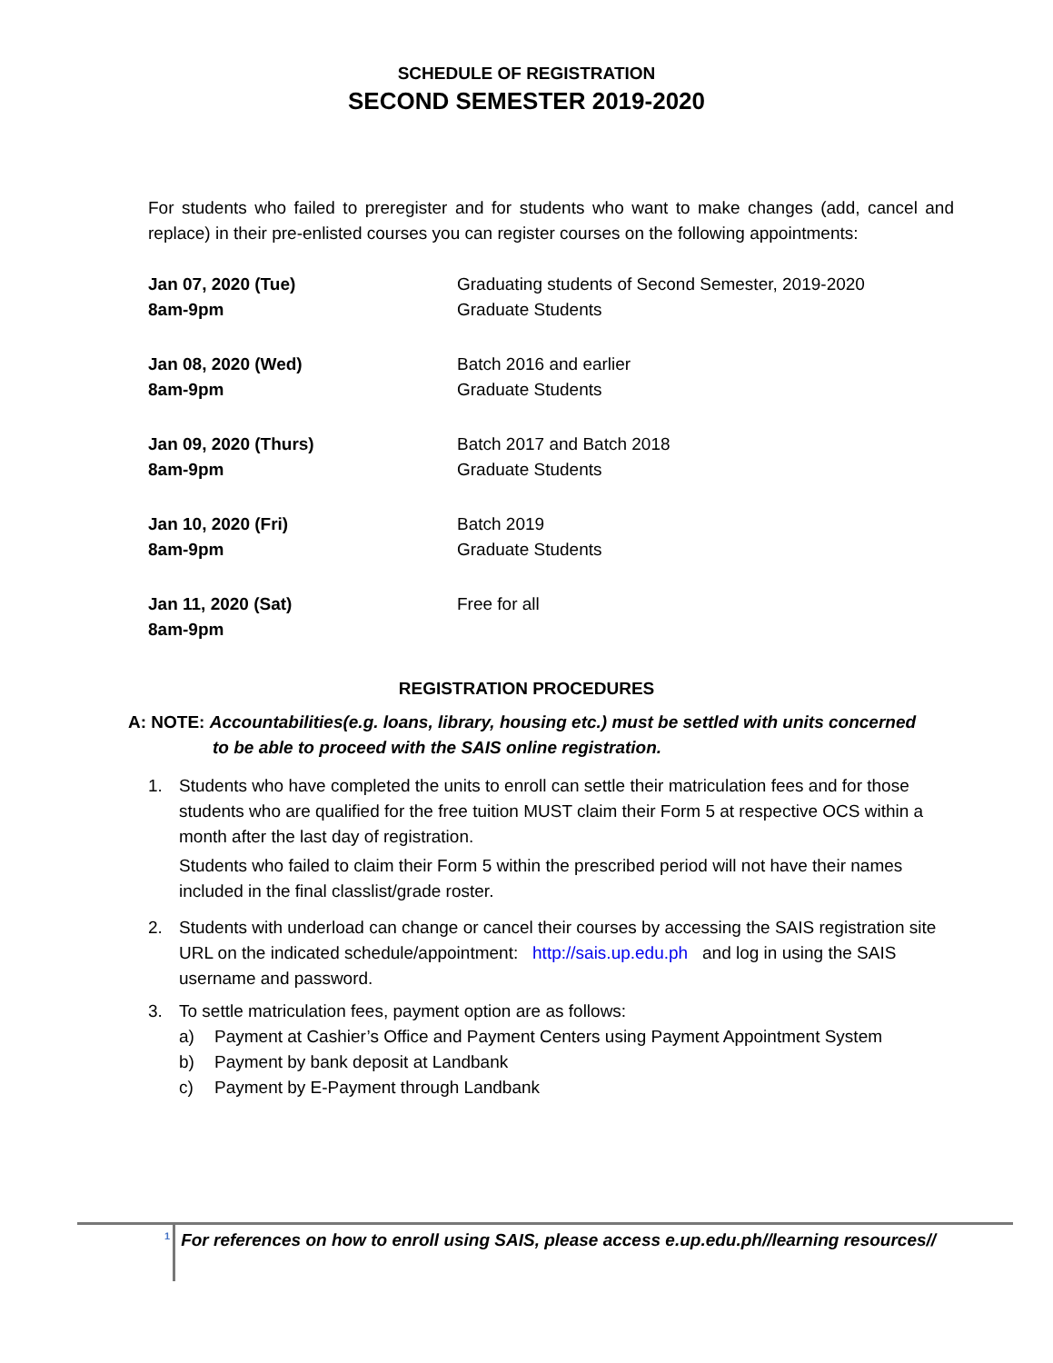SCHEDULE OF REGISTRATION
SECOND SEMESTER 2019-2020
For students who failed to preregister and for students who want to make changes (add, cancel and replace) in their pre-enlisted courses you can register courses on the following appointments:
| Jan 07, 2020 (Tue) 8am-9pm | Graduating students of Second Semester, 2019-2020 Graduate Students |
| Jan 08, 2020 (Wed) 8am-9pm | Batch 2016 and earlier Graduate Students |
| Jan 09, 2020 (Thurs) 8am-9pm | Batch 2017 and Batch 2018 Graduate Students |
| Jan 10, 2020 (Fri) 8am-9pm | Batch 2019 Graduate Students |
| Jan 11, 2020 (Sat) 8am-9pm | Free for all |
REGISTRATION PROCEDURES
A: NOTE: Accountabilities(e.g. loans, library, housing etc.) must be settled with units concerned
to be able to proceed with the SAIS online registration.
1. Students who have completed the units to enroll can settle their matriculation fees and for those students who are qualified for the free tuition MUST claim their Form 5 at respective OCS within a month after the last day of registration.
Students who failed to claim their Form 5 within the prescribed period will not have their names included in the final classlist/grade roster.
2. Students with underload can change or cancel their courses by accessing the SAIS registration site URL on the indicated schedule/appointment: http://sais.up.edu.ph and log in using the SAIS username and password.
3. To settle matriculation fees, payment option are as follows:
a) Payment at Cashier’s Office and Payment Centers using Payment Appointment System
b) Payment by bank deposit at Landbank
c) Payment by E-Payment through Landbank
<sup>1</sup> For references on how to enroll using SAIS, please access e.up.edu.ph//learning resources//